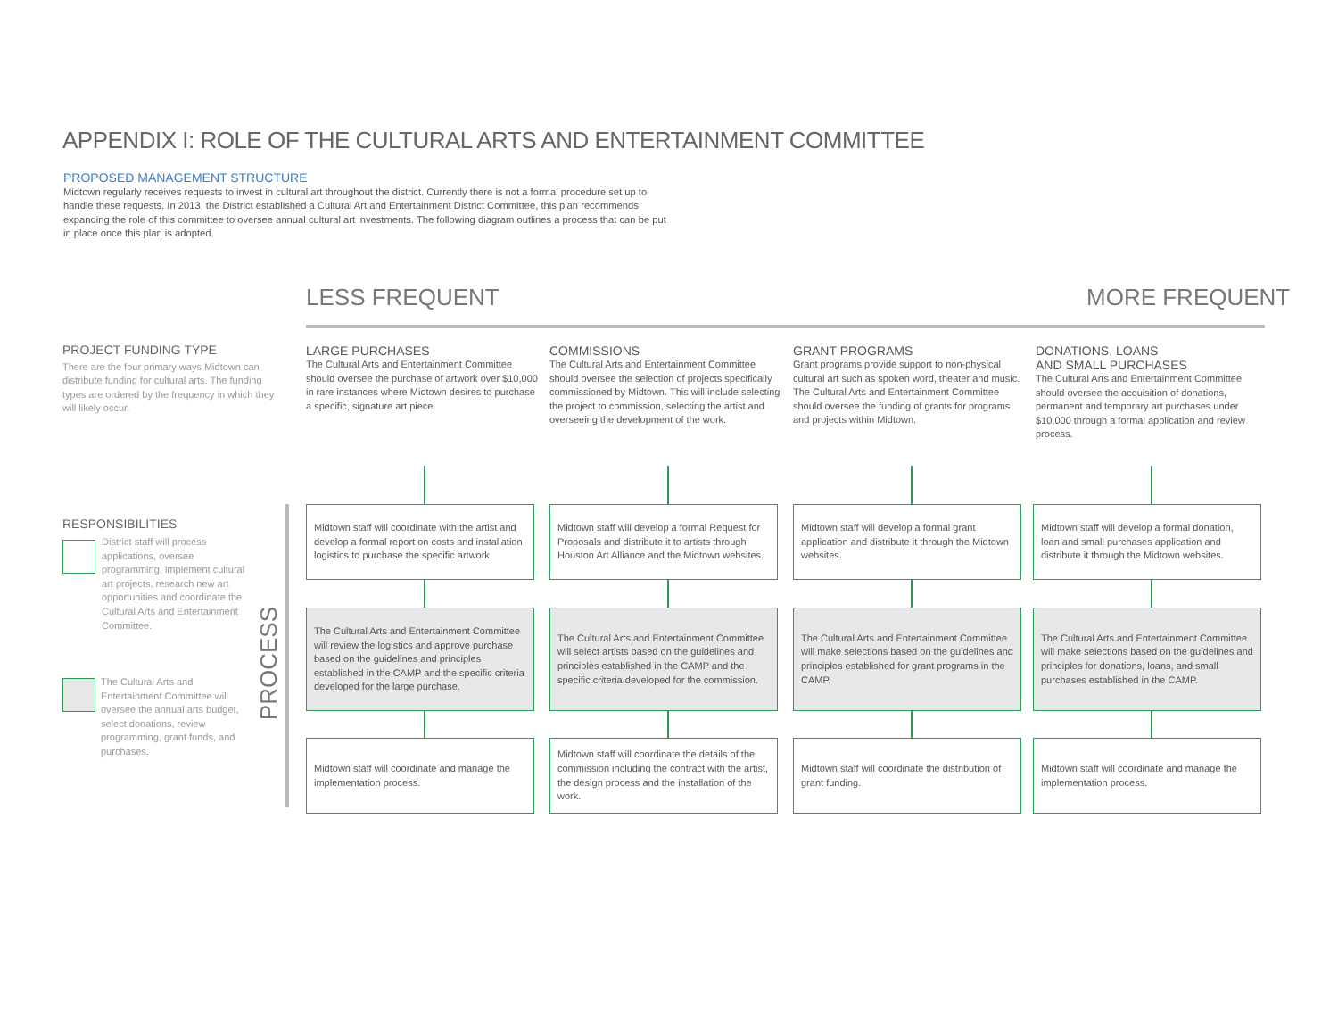APPENDIX I: ROLE OF THE CULTURAL ARTS AND ENTERTAINMENT COMMITTEE
PROPOSED MANAGEMENT STRUCTURE
Midtown regularly receives requests to invest in cultural art throughout the district. Currently there is not a formal procedure set up to handle these requests. In 2013, the District established a Cultural Art and Entertainment District Committee, this plan recommends expanding the role of this committee to oversee annual cultural art investments. The following diagram outlines a process that can be put in place once this plan is adopted.
LESS FREQUENT MORE FREQUENT
PROJECT FUNDING TYPE
There are the four primary ways Midtown can distribute funding for cultural arts. The funding types are ordered by the frequency in which they will likely occur.
RESPONSIBILITIES
District staff will process applications, oversee programming, implement cultural art projects, research new art opportunities and coordinate the Cultural Arts and Entertainment Committee.
The Cultural Arts and Entertainment Committee will oversee the annual arts budget, select donations, review programming, grant funds, and purchases.
PROCESS
LARGE PURCHASES
The Cultural Arts and Entertainment Committee should oversee the purchase of artwork over $10,000 in rare instances where Midtown desires to purchase a specific, signature art piece.
COMMISSIONS
The Cultural Arts and Entertainment Committee should oversee the selection of projects specifically commissioned by Midtown. This will include selecting the project to commission, selecting the artist and overseeing the development of the work.
GRANT PROGRAMS
Grant programs provide support to non-physical cultural art such as spoken word, theater and music. The Cultural Arts and Entertainment Committee should oversee the funding of grants for programs and projects within Midtown.
DONATIONS, LOANS
AND SMALL PURCHASES
The Cultural Arts and Entertainment Committee should oversee the acquisition of donations, permanent and temporary art purchases under $10,000 through a formal application and review process.
Midtown staff will coordinate with the artist and develop a formal report on costs and installation logistics to purchase the specific artwork.
Midtown staff will develop a formal Request for Proposals and distribute it to artists through Houston Art Alliance and the Midtown websites.
Midtown staff will develop a formal grant application and distribute it through the Midtown websites.
Midtown staff will develop a formal donation, loan and small purchases application and distribute it through the Midtown websites.
The Cultural Arts and Entertainment Committee will review the logistics and approve purchase based on the guidelines and principles established in the CAMP and the specific criteria developed for the large purchase.
The Cultural Arts and Entertainment Committee will select artists based on the guidelines and principles established in the CAMP and the specific criteria developed for the commission.
The Cultural Arts and Entertainment Committee will make selections based on the guidelines and principles established for grant programs in the CAMP.
The Cultural Arts and Entertainment Committee will make selections based on the guidelines and principles for donations, loans, and small purchases established in the CAMP.
Midtown staff will coordinate and manage the implementation process.
Midtown staff will coordinate the details of the commission including the contract with the artist, the design process and the installation of the work.
Midtown staff will coordinate the distribution of grant funding.
Midtown staff will coordinate and manage the implementation process.